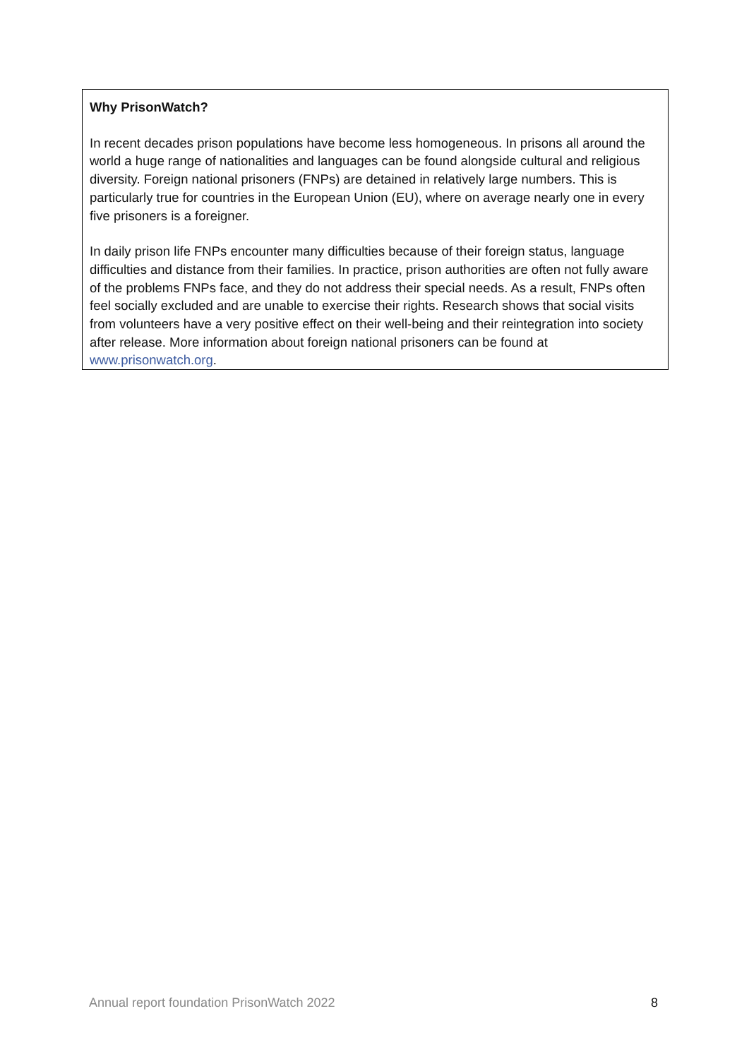Why PrisonWatch?
In recent decades prison populations have become less homogeneous. In prisons all around the world a huge range of nationalities and languages can be found alongside cultural and religious diversity. Foreign national prisoners (FNPs) are detained in relatively large numbers. This is particularly true for countries in the European Union (EU), where on average nearly one in every five prisoners is a foreigner.
In daily prison life FNPs encounter many difficulties because of their foreign status, language difficulties and distance from their families. In practice, prison authorities are often not fully aware of the problems FNPs face, and they do not address their special needs. As a result, FNPs often feel socially excluded and are unable to exercise their rights. Research shows that social visits from volunteers have a very positive effect on their well-being and their reintegration into society after release. More information about foreign national prisoners can be found at www.prisonwatch.org.
Annual report foundation PrisonWatch 2022 8